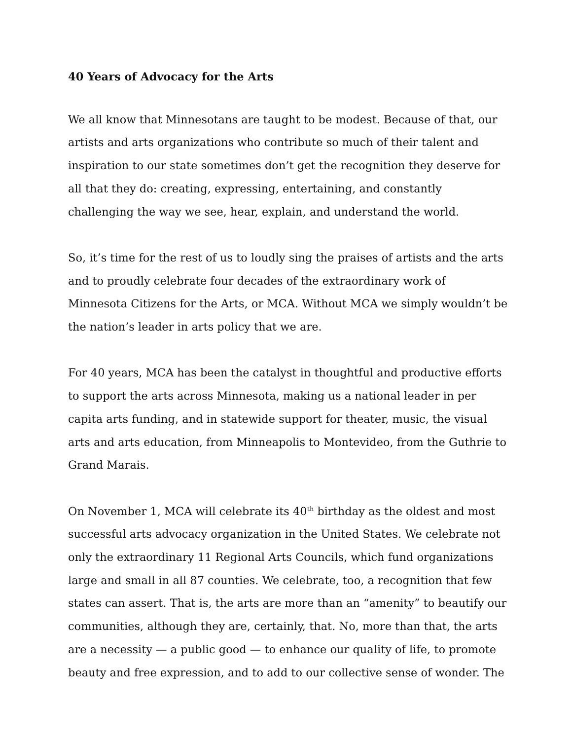40 Years of Advocacy for the Arts
We all know that Minnesotans are taught to be modest. Because of that, our artists and arts organizations who contribute so much of their talent and inspiration to our state sometimes don’t get the recognition they deserve for all that they do: creating, expressing, entertaining, and constantly challenging the way we see, hear, explain, and understand the world.
So, it’s time for the rest of us to loudly sing the praises of artists and the arts and to proudly celebrate four decades of the extraordinary work of Minnesota Citizens for the Arts, or MCA. Without MCA we simply wouldn’t be the nation’s leader in arts policy that we are.
For 40 years, MCA has been the catalyst in thoughtful and productive efforts to support the arts across Minnesota, making us a national leader in per capita arts funding, and in statewide support for theater, music, the visual arts and arts education, from Minneapolis to Montevideo, from the Guthrie to Grand Marais.
On November 1, MCA will celebrate its 40<sup>th</sup> birthday as the oldest and most successful arts advocacy organization in the United States. We celebrate not only the extraordinary 11 Regional Arts Councils, which fund organizations large and small in all 87 counties. We celebrate, too, a recognition that few states can assert. That is, the arts are more than an “amenity” to beautify our communities, although they are, certainly, that. No, more than that, the arts are a necessity — a public good — to enhance our quality of life, to promote beauty and free expression, and to add to our collective sense of wonder. The